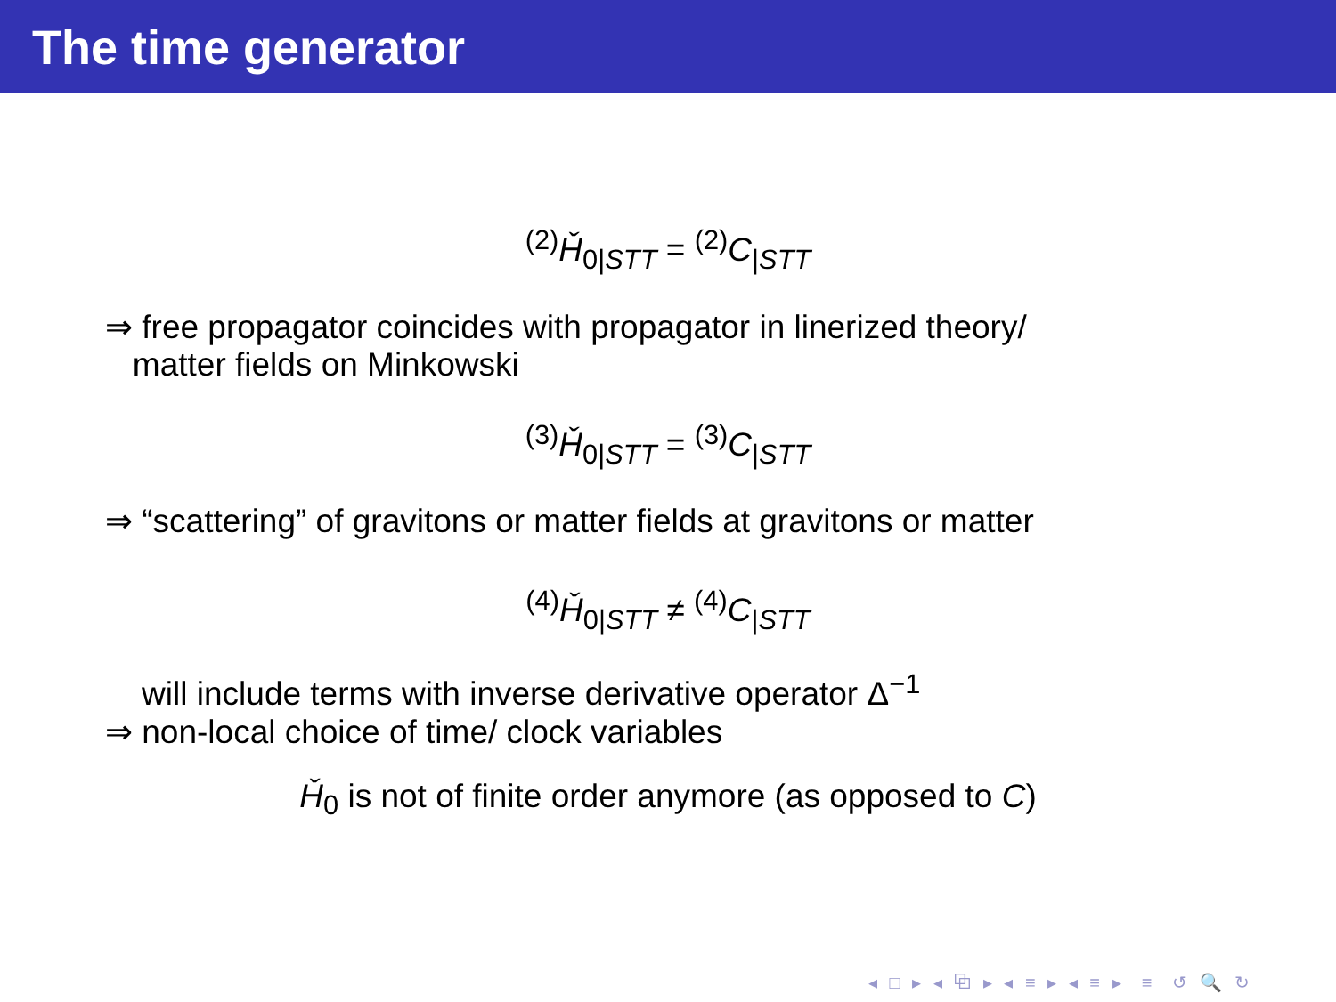The time generator
<sup>(2)</sup> Ȟ<sub>0|STT</sub> = <sup>(2)</sup>C<sub>|STT</sub>
⇒ free propagator coincides with propagator in linerized theory/
matter fields on Minkowski
<sup>(3)</sup> Ȟ<sub>0|STT</sub> = <sup>(3)</sup>C<sub>|STT</sub>
⇒ “scattering” of gravitons or matter fields at gravitons or matter
<sup>(4)</sup> Ȟ<sub>0|STT</sub> ≠ <sup>(4)</sup>C<sub>|STT</sub>
will include terms with inverse derivative operator Δ<sup>−1</sup>
⇒ non-local choice of time/ clock variables
Ȟ<sub>0</sub> is not of finite order anymore (as opposed to C)
◂ □ ▸ ◂ ⧉ ▸ ◂ ≡ ▸ ◂ ≡ ▸ ≡ ↺ 🔍 ↻